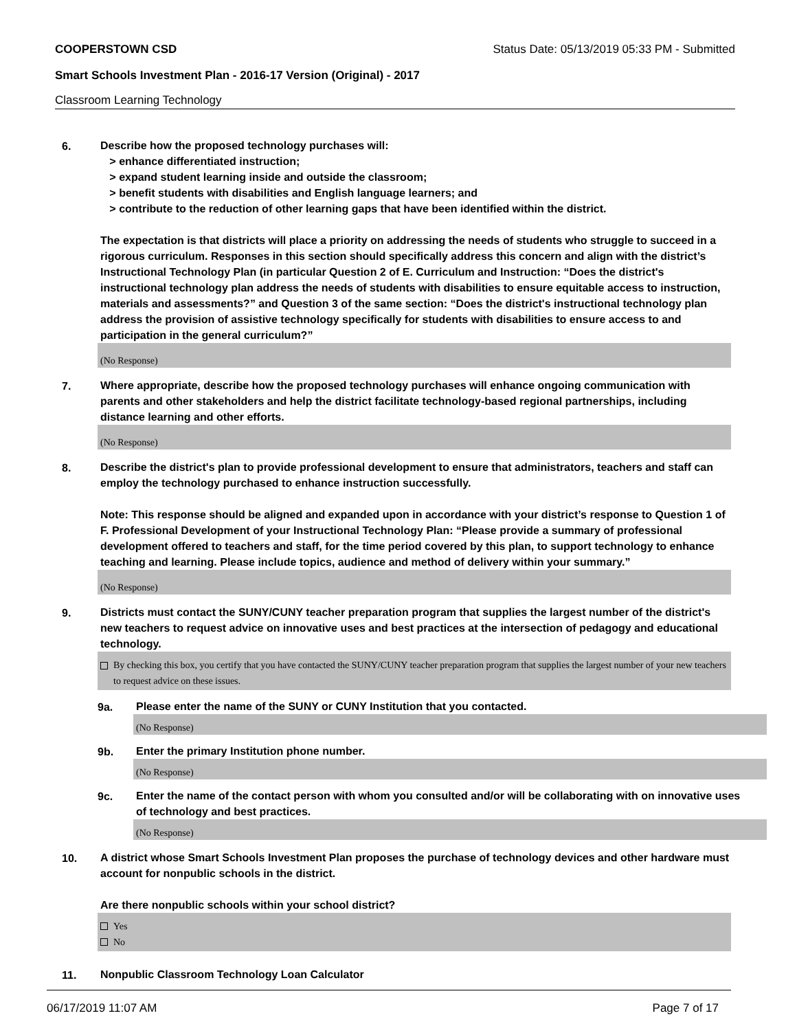COOPERSTOWN CSD Status Date: 05/13/2019 05:33 PM - Submitted
Smart Schools Investment Plan - 2016-17 Version (Original) - 2017
Classroom Learning Technology
6.
Describe how the proposed technology purchases will:
> enhance differentiated instruction;
> expand student learning inside and outside the classroom;
> benefit students with disabilities and English language learners; and
> contribute to the reduction of other learning gaps that have been identified within the district.
The expectation is that districts will place a priority on addressing the needs of students who struggle to succeed in a rigorous curriculum. Responses in this section should specifically address this concern and align with the district’s Instructional Technology Plan (in particular Question 2 of E. Curriculum and Instruction: “Does the district's instructional technology plan address the needs of students with disabilities to ensure equitable access to instruction, materials and assessments?” and Question 3 of the same section: “Does the district's instructional technology plan address the provision of assistive technology specifically for students with disabilities to ensure access to and participation in the general curriculum?”
(No Response)
7.
Where appropriate, describe how the proposed technology purchases will enhance ongoing communication with parents and other stakeholders and help the district facilitate technology-based regional partnerships, including distance learning and other efforts.
(No Response)
8.
Describe the district's plan to provide professional development to ensure that administrators, teachers and staff can employ the technology purchased to enhance instruction successfully.
Note: This response should be aligned and expanded upon in accordance with your district’s response to Question 1 of F. Professional Development of your Instructional Technology Plan: “Please provide a summary of professional development offered to teachers and staff, for the time period covered by this plan, to support technology to enhance teaching and learning. Please include topics, audience and method of delivery within your summary.”
(No Response)
9.
Districts must contact the SUNY/CUNY teacher preparation program that supplies the largest number of the district's new teachers to request advice on innovative uses and best practices at the intersection of pedagogy and educational technology.
By checking this box, you certify that you have contacted the SUNY/CUNY teacher preparation program that supplies the largest number of your new teachers to request advice on these issues.
9a.
Please enter the name of the SUNY or CUNY Institution that you contacted.
(No Response)
9b.
Enter the primary Institution phone number.
(No Response)
9c.
Enter the name of the contact person with whom you consulted and/or will be collaborating with on innovative uses of technology and best practices.
(No Response)
10.
A district whose Smart Schools Investment Plan proposes the purchase of technology devices and other hardware must account for nonpublic schools in the district.
Are there nonpublic schools within your school district?
Yes
No
11.
Nonpublic Classroom Technology Loan Calculator
06/17/2019 11:07 AM Page 7 of 17